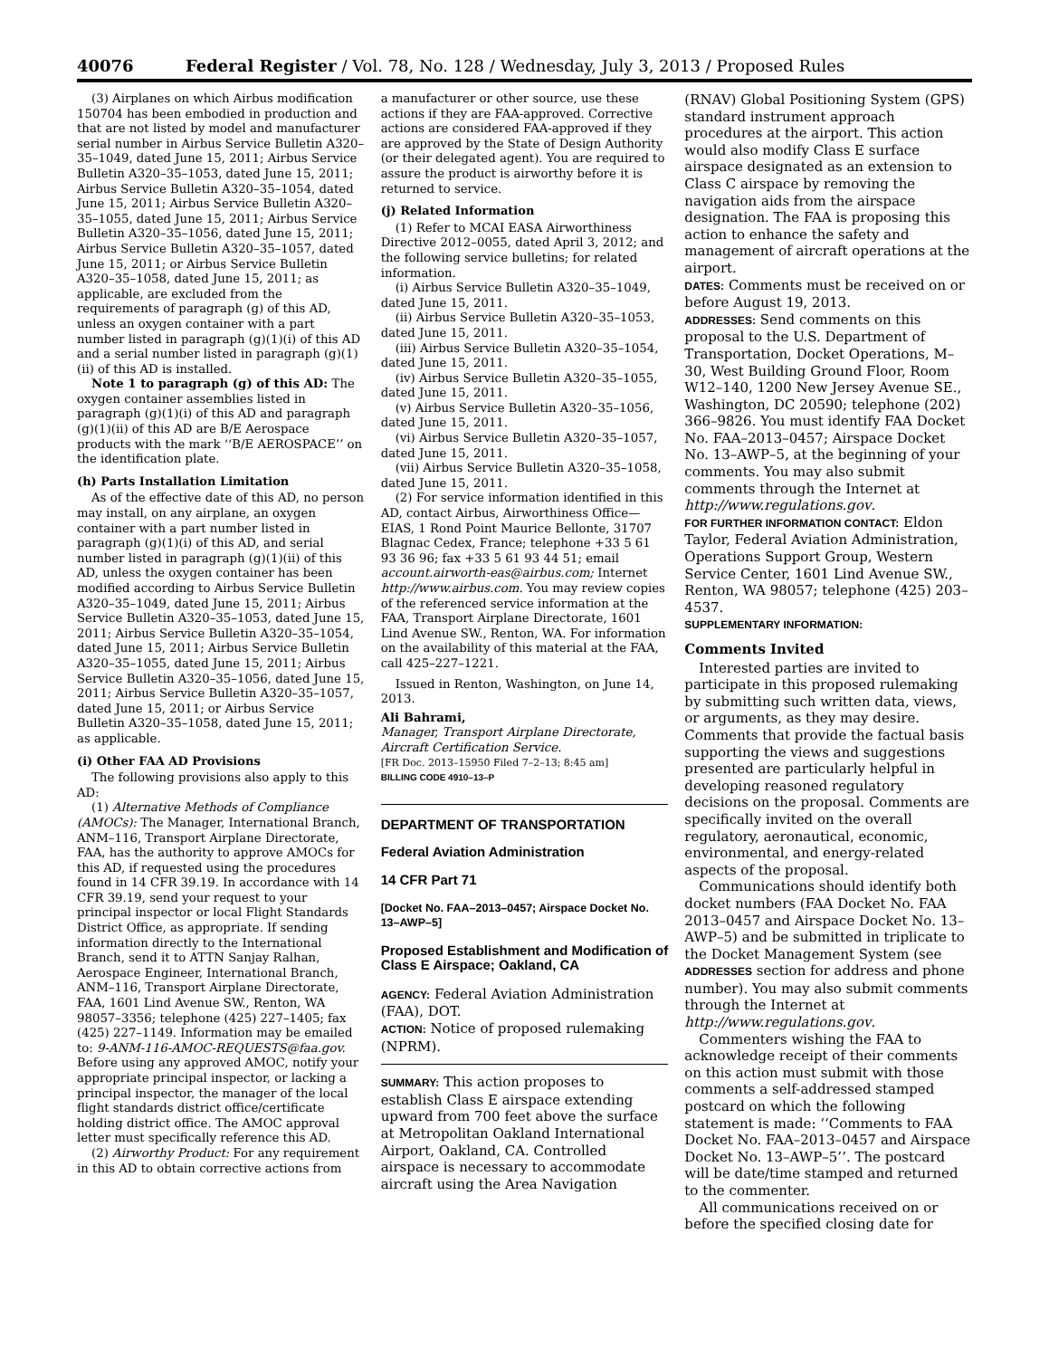40076 Federal Register / Vol. 78, No. 128 / Wednesday, July 3, 2013 / Proposed Rules
(3) Airplanes on which Airbus modification 150704 has been embodied in production and that are not listed by model and manufacturer serial number in Airbus Service Bulletin A320–35–1049, dated June 15, 2011; Airbus Service Bulletin A320–35–1053, dated June 15, 2011; Airbus Service Bulletin A320–35–1054, dated June 15, 2011; Airbus Service Bulletin A320–35–1055, dated June 15, 2011; Airbus Service Bulletin A320–35–1056, dated June 15, 2011; Airbus Service Bulletin A320–35–1057, dated June 15, 2011; or Airbus Service Bulletin A320–35–1058, dated June 15, 2011; as applicable, are excluded from the requirements of paragraph (g) of this AD, unless an oxygen container with a part number listed in paragraph (g)(1)(i) of this AD and a serial number listed in paragraph (g)(1)(ii) of this AD is installed.
Note 1 to paragraph (g) of this AD: The oxygen container assemblies listed in paragraph (g)(1)(i) of this AD and paragraph (g)(1)(ii) of this AD are B/E Aerospace products with the mark ‘‘B/E AEROSPACE’’ on the identification plate.
(h) Parts Installation Limitation
As of the effective date of this AD, no person may install, on any airplane, an oxygen container with a part number listed in paragraph (g)(1)(i) of this AD, and serial number listed in paragraph (g)(1)(ii) of this AD, unless the oxygen container has been modified according to Airbus Service Bulletin A320–35–1049, dated June 15, 2011; Airbus Service Bulletin A320–35–1053, dated June 15, 2011; Airbus Service Bulletin A320–35–1054, dated June 15, 2011; Airbus Service Bulletin A320–35–1055, dated June 15, 2011; Airbus Service Bulletin A320–35–1056, dated June 15, 2011; Airbus Service Bulletin A320–35–1057, dated June 15, 2011; or Airbus Service Bulletin A320–35–1058, dated June 15, 2011; as applicable.
(i) Other FAA AD Provisions
The following provisions also apply to this AD:
(1) Alternative Methods of Compliance (AMOCs): The Manager, International Branch, ANM–116, Transport Airplane Directorate, FAA, has the authority to approve AMOCs for this AD, if requested using the procedures found in 14 CFR 39.19. In accordance with 14 CFR 39.19, send your request to your principal inspector or local Flight Standards District Office, as appropriate. If sending information directly to the International Branch, send it to ATTN Sanjay Ralhan, Aerospace Engineer, International Branch, ANM–116, Transport Airplane Directorate, FAA, 1601 Lind Avenue SW., Renton, WA 98057–3356; telephone (425) 227–1405; fax (425) 227–1149. Information may be emailed to: 9-ANM-116-AMOC-REQUESTS@faa.gov. Before using any approved AMOC, notify your appropriate principal inspector, or lacking a principal inspector, the manager of the local flight standards district office/certificate holding district office. The AMOC approval letter must specifically reference this AD.
(2) Airworthy Product: For any requirement in this AD to obtain corrective actions from
a manufacturer or other source, use these actions if they are FAA-approved. Corrective actions are considered FAA-approved if they are approved by the State of Design Authority (or their delegated agent). You are required to assure the product is airworthy before it is returned to service.
(j) Related Information
(1) Refer to MCAI EASA Airworthiness Directive 2012–0055, dated April 3, 2012; and the following service bulletins; for related information.
(i) Airbus Service Bulletin A320–35–1049, dated June 15, 2011.
(ii) Airbus Service Bulletin A320–35–1053, dated June 15, 2011.
(iii) Airbus Service Bulletin A320–35–1054, dated June 15, 2011.
(iv) Airbus Service Bulletin A320–35–1055, dated June 15, 2011.
(v) Airbus Service Bulletin A320–35–1056, dated June 15, 2011.
(vi) Airbus Service Bulletin A320–35–1057, dated June 15, 2011.
(vii) Airbus Service Bulletin A320–35–1058, dated June 15, 2011.
(2) For service information identified in this AD, contact Airbus, Airworthiness Office—EIAS, 1 Rond Point Maurice Bellonte, 31707 Blagnac Cedex, France; telephone +33 5 61 93 36 96; fax +33 5 61 93 44 51; email account.airworth-eas@airbus.com; Internet http://www.airbus.com. You may review copies of the referenced service information at the FAA, Transport Airplane Directorate, 1601 Lind Avenue SW., Renton, WA. For information on the availability of this material at the FAA, call 425–227–1221.
Issued in Renton, Washington, on June 14, 2013.
Ali Bahrami,
Manager, Transport Airplane Directorate, Aircraft Certification Service.
[FR Doc. 2013–15950 Filed 7–2–13; 8:45 am]
BILLING CODE 4910–13–P
DEPARTMENT OF TRANSPORTATION
Federal Aviation Administration
14 CFR Part 71
[Docket No. FAA–2013–0457; Airspace Docket No. 13–AWP–5]
Proposed Establishment and Modification of Class E Airspace; Oakland, CA
AGENCY: Federal Aviation Administration (FAA), DOT.
ACTION: Notice of proposed rulemaking (NPRM).
SUMMARY: This action proposes to establish Class E airspace extending upward from 700 feet above the surface at Metropolitan Oakland International Airport, Oakland, CA. Controlled airspace is necessary to accommodate aircraft using the Area Navigation
(RNAV) Global Positioning System (GPS) standard instrument approach procedures at the airport. This action would also modify Class E surface airspace designated as an extension to Class C airspace by removing the navigation aids from the airspace designation. The FAA is proposing this action to enhance the safety and management of aircraft operations at the airport.
DATES: Comments must be received on or before August 19, 2013.
ADDRESSES: Send comments on this proposal to the U.S. Department of Transportation, Docket Operations, M–30, West Building Ground Floor, Room W12–140, 1200 New Jersey Avenue SE., Washington, DC 20590; telephone (202) 366–9826. You must identify FAA Docket No. FAA–2013–0457; Airspace Docket No. 13–AWP–5, at the beginning of your comments. You may also submit comments through the Internet at http://www.regulations.gov.
FOR FURTHER INFORMATION CONTACT: Eldon Taylor, Federal Aviation Administration, Operations Support Group, Western Service Center, 1601 Lind Avenue SW., Renton, WA 98057; telephone (425) 203–4537.
SUPPLEMENTARY INFORMATION:
Comments Invited
Interested parties are invited to participate in this proposed rulemaking by submitting such written data, views, or arguments, as they may desire. Comments that provide the factual basis supporting the views and suggestions presented are particularly helpful in developing reasoned regulatory decisions on the proposal. Comments are specifically invited on the overall regulatory, aeronautical, economic, environmental, and energy-related aspects of the proposal.
Communications should identify both docket numbers (FAA Docket No. FAA 2013–0457 and Airspace Docket No. 13–AWP–5) and be submitted in triplicate to the Docket Management System (see ADDRESSES section for address and phone number). You may also submit comments through the Internet at http://www.regulations.gov.
Commenters wishing the FAA to acknowledge receipt of their comments on this action must submit with those comments a self-addressed stamped postcard on which the following statement is made: ‘‘Comments to FAA Docket No. FAA–2013–0457 and Airspace Docket No. 13–AWP–5’’. The postcard will be date/time stamped and returned to the commenter.
All communications received on or before the specified closing date for